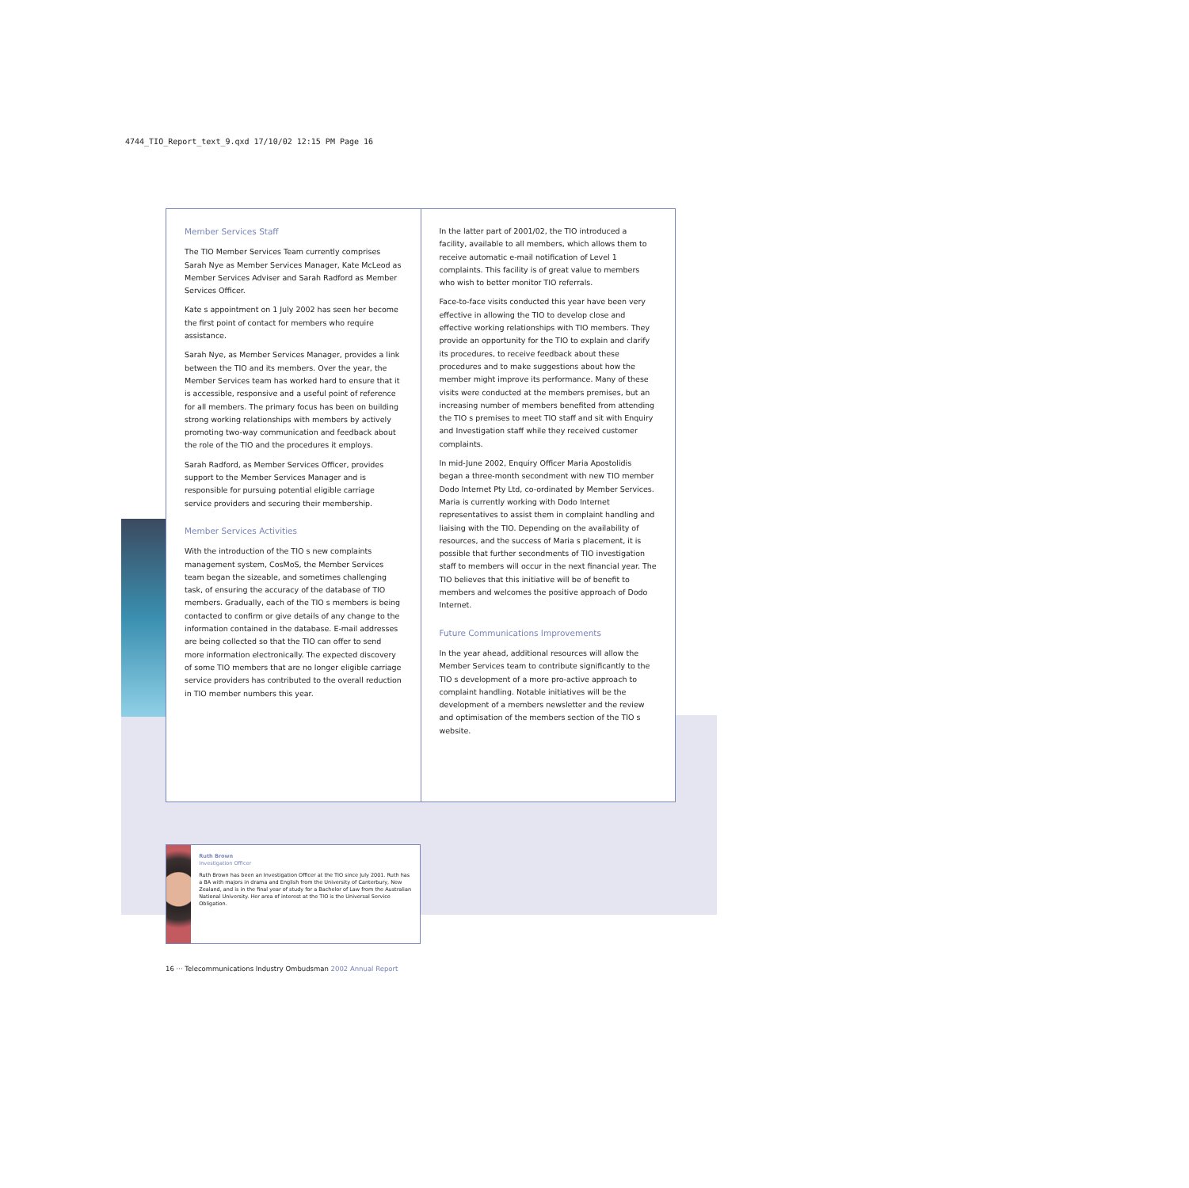4744_TIO_Report_text_9.qxd 17/10/02 12:15 PM Page 16
Member Services Staff
The TIO Member Services Team currently comprises Sarah Nye as Member Services Manager, Kate McLeod as Member Services Adviser and Sarah Radford as Member Services Officer.
Kate s appointment on 1 July 2002 has seen her become the first point of contact for members who require assistance.
Sarah Nye, as Member Services Manager, provides a link between the TIO and its members. Over the year, the Member Services team has worked hard to ensure that it is accessible, responsive and a useful point of reference for all members. The primary focus has been on building strong working relationships with members by actively promoting two-way communication and feedback about the role of the TIO and the procedures it employs.
Sarah Radford, as Member Services Officer, provides support to the Member Services Manager and is responsible for pursuing potential eligible carriage service providers and securing their membership.
Member Services Activities
With the introduction of the TIO s new complaints management system, CosMoS, the Member Services team began the sizeable, and sometimes challenging task, of ensuring the accuracy of the database of TIO members. Gradually, each of the TIO s members is being contacted to confirm or give details of any change to the information contained in the database. E-mail addresses are being collected so that the TIO can offer to send more information electronically. The expected discovery of some TIO members that are no longer eligible carriage service providers has contributed to the overall reduction in TIO member numbers this year.
In the latter part of 2001/02, the TIO introduced a facility, available to all members, which allows them to receive automatic e-mail notification of Level 1 complaints. This facility is of great value to members who wish to better monitor TIO referrals.
Face-to-face visits conducted this year have been very effective in allowing the TIO to develop close and effective working relationships with TIO members. They provide an opportunity for the TIO to explain and clarify its procedures, to receive feedback about these procedures and to make suggestions about how the member might improve its performance. Many of these visits were conducted at the members premises, but an increasing number of members benefited from attending the TIO s premises to meet TIO staff and sit with Enquiry and Investigation staff while they received customer complaints.
In mid-June 2002, Enquiry Officer Maria Apostolidis began a three-month secondment with new TIO member Dodo Internet Pty Ltd, co-ordinated by Member Services. Maria is currently working with Dodo Internet representatives to assist them in complaint handling and liaising with the TIO. Depending on the availability of resources, and the success of Maria s placement, it is possible that further secondments of TIO investigation staff to members will occur in the next financial year. The TIO believes that this initiative will be of benefit to members and welcomes the positive approach of Dodo Internet.
Future Communications Improvements
In the year ahead, additional resources will allow the Member Services team to contribute significantly to the TIO s development of a more pro-active approach to complaint handling. Notable initiatives will be the development of a members newsletter and the review and optimisation of the members section of the TIO s website.
Ruth Brown
Investigation Officer
Ruth Brown has been an Investigation Officer at the TIO since July 2001. Ruth has a BA with majors in drama and English from the University of Canterbury, New Zealand, and is in the final year of study for a Bachelor of Law from the Australian National University. Her area of interest at the TIO is the Universal Service Obligation.
16 ··· Telecommunications Industry Ombudsman 2002 Annual Report